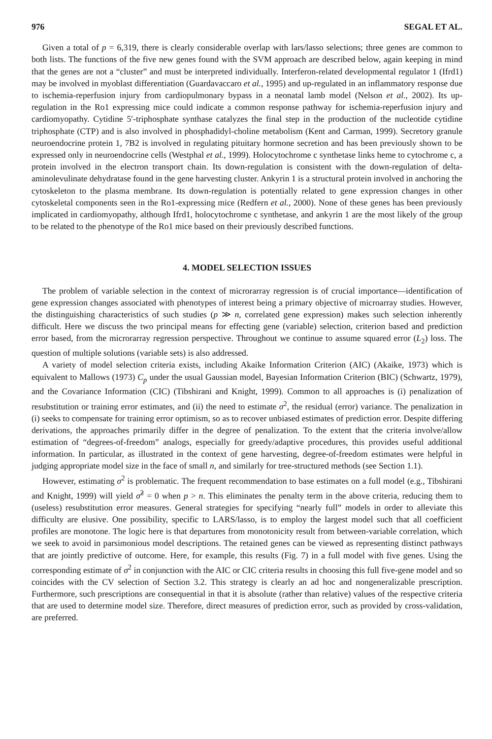976 SEGAL ET AL.
Given a total of p = 6,319, there is clearly considerable overlap with lars/lasso selections; three genes are common to both lists. The functions of the five new genes found with the SVM approach are described below, again keeping in mind that the genes are not a “cluster” and must be interpreted individually. Interferon-related developmental regulator 1 (Ifrd1) may be involved in myoblast differentiation (Guardavaccaro et al., 1995) and up-regulated in an inflammatory response due to ischemia-reperfusion injury from cardiopulmonary bypass in a neonatal lamb model (Nelson et al., 2002). Its up-regulation in the Ro1 expressing mice could indicate a common response pathway for ischemia-reperfusion injury and cardiomyopathy. Cytidine 5′-triphosphate synthase catalyzes the final step in the production of the nucleotide cytidine triphosphate (CTP) and is also involved in phosphadidyl-choline metabolism (Kent and Carman, 1999). Secretory granule neuroendocrine protein 1, 7B2 is involved in regulating pituitary hormone secretion and has been previously shown to be expressed only in neuroendocrine cells (Westphal et al., 1999). Holocytochrome c synthetase links heme to cytochrome c, a protein involved in the electron transport chain. Its down-regulation is consistent with the down-regulation of delta-aminolevulinate dehydratase found in the gene harvesting cluster. Ankyrin 1 is a structural protein involved in anchoring the cytoskeleton to the plasma membrane. Its down-regulation is potentially related to gene expression changes in other cytoskeletal components seen in the Ro1-expressing mice (Redfern et al., 2000). None of these genes has been previously implicated in cardiomyopathy, although Ifrd1, holocytochrome c synthetase, and ankyrin 1 are the most likely of the group to be related to the phenotype of the Ro1 mice based on their previously described functions.
4. MODEL SELECTION ISSUES
The problem of variable selection in the context of microrarray regression is of crucial importance—identification of gene expression changes associated with phenotypes of interest being a primary objective of microarray studies. However, the distinguishing characteristics of such studies (p ≫ n, correlated gene expression) makes such selection inherently difficult. Here we discuss the two principal means for effecting gene (variable) selection, criterion based and prediction error based, from the microrarray regression perspective. Throughout we continue to assume squared error (L<sub>2</sub>) loss. The question of multiple solutions (variable sets) is also addressed.
A variety of model selection criteria exists, including Akaike Information Criterion (AIC) (Akaike, 1973) which is equivalent to Mallows (1973) C<sub>p</sub> under the usual Gaussian model, Bayesian Information Criterion (BIC) (Schwartz, 1979), and the Covariance Information (CIC) (Tibshirani and Knight, 1999). Common to all approaches is (i) penalization of resubstitution or training error estimates, and (ii) the need to estimate σ<sup>2</sup>, the residual (error) variance. The penalization in (i) seeks to compensate for training error optimism, so as to recover unbiased estimates of prediction error. Despite differing derivations, the approaches primarily differ in the degree of penalization. To the extent that the criteria involve/allow estimation of “degrees-of-freedom” analogs, especially for greedy/adaptive procedures, this provides useful additional information. In particular, as illustrated in the context of gene harvesting, degree-of-freedom estimates were helpful in judging appropriate model size in the face of small n, and similarly for tree-structured methods (see Section 1.1).
However, estimating σ<sup>2</sup> is problematic. The frequent recommendation to base estimates on a full model (e.g., Tibshirani and Knight, 1999) will yield σ̂<sup>2</sup> = 0 when p > n. This eliminates the penalty term in the above criteria, reducing them to (useless) resubstitution error measures. General strategies for specifying “nearly full” models in order to alleviate this difficulty are elusive. One possibility, specific to LARS/lasso, is to employ the largest model such that all coefficient profiles are monotone. The logic here is that departures from monotonicity result from between-variable correlation, which we seek to avoid in parsimonious model descriptions. The retained genes can be viewed as representing distinct pathways that are jointly predictive of outcome. Here, for example, this results (Fig. 7) in a full model with five genes. Using the corresponding estimate of σ<sup>2</sup> in conjunction with the AIC or CIC criteria results in choosing this full five-gene model and so coincides with the CV selection of Section 3.2. This strategy is clearly an ad hoc and nongeneralizable prescription. Furthermore, such prescriptions are consequential in that it is absolute (rather than relative) values of the respective criteria that are used to determine model size. Therefore, direct measures of prediction error, such as provided by cross-validation, are preferred.